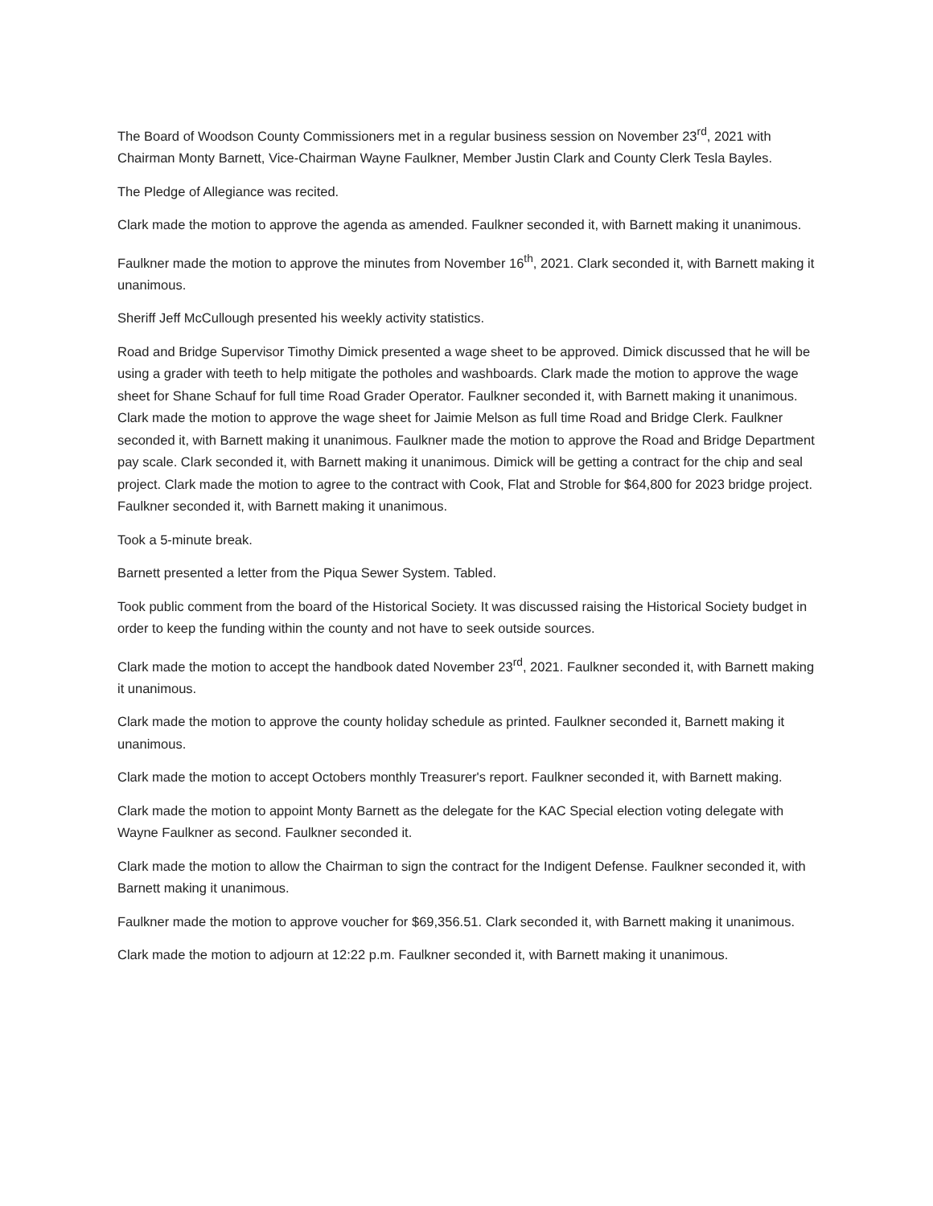The Board of Woodson County Commissioners met in a regular business session on November 23<sup>rd</sup>, 2021 with Chairman Monty Barnett, Vice-Chairman Wayne Faulkner, Member Justin Clark and County Clerk Tesla Bayles.
The Pledge of Allegiance was recited.
Clark made the motion to approve the agenda as amended. Faulkner seconded it, with Barnett making it unanimous.
Faulkner made the motion to approve the minutes from November 16<sup>th</sup>, 2021. Clark seconded it, with Barnett making it unanimous.
Sheriff Jeff McCullough presented his weekly activity statistics.
Road and Bridge Supervisor Timothy Dimick presented a wage sheet to be approved. Dimick discussed that he will be using a grader with teeth to help mitigate the potholes and washboards. Clark made the motion to approve the wage sheet for Shane Schauf for full time Road Grader Operator. Faulkner seconded it, with Barnett making it unanimous. Clark made the motion to approve the wage sheet for Jaimie Melson as full time Road and Bridge Clerk. Faulkner seconded it, with Barnett making it unanimous. Faulkner made the motion to approve the Road and Bridge Department pay scale. Clark seconded it, with Barnett making it unanimous. Dimick will be getting a contract for the chip and seal project. Clark made the motion to agree to the contract with Cook, Flat and Stroble for $64,800 for 2023 bridge project. Faulkner seconded it, with Barnett making it unanimous.
Took a 5-minute break.
Barnett presented a letter from the Piqua Sewer System. Tabled.
Took public comment from the board of the Historical Society. It was discussed raising the Historical Society budget in order to keep the funding within the county and not have to seek outside sources.
Clark made the motion to accept the handbook dated November 23<sup>rd</sup>, 2021. Faulkner seconded it, with Barnett making it unanimous.
Clark made the motion to approve the county holiday schedule as printed. Faulkner seconded it, Barnett making it unanimous.
Clark made the motion to accept Octobers monthly Treasurer's report. Faulkner seconded it, with Barnett making.
Clark made the motion to appoint Monty Barnett as the delegate for the KAC Special election voting delegate with Wayne Faulkner as second. Faulkner seconded it.
Clark made the motion to allow the Chairman to sign the contract for the Indigent Defense. Faulkner seconded it, with Barnett making it unanimous.
Faulkner made the motion to approve voucher for $69,356.51. Clark seconded it, with Barnett making it unanimous.
Clark made the motion to adjourn at 12:22 p.m. Faulkner seconded it, with Barnett making it unanimous.